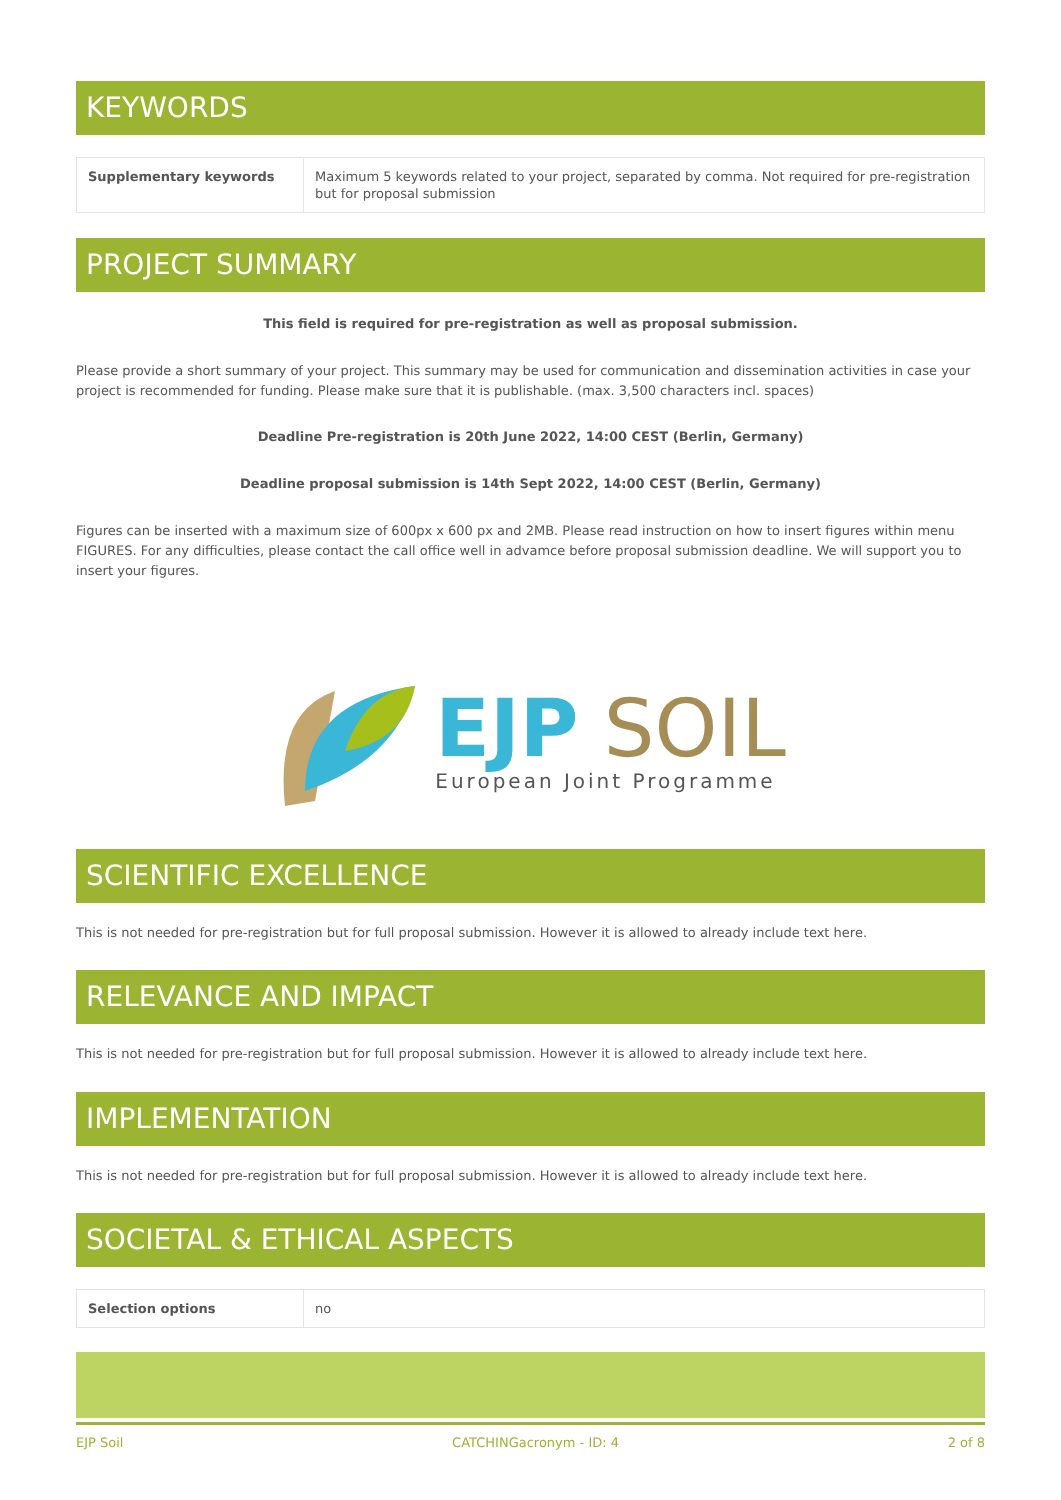KEYWORDS
| Supplementary keywords | Maximum 5 keywords related to your project, separated by comma. Not required for pre-registration but for proposal submission |
PROJECT SUMMARY
This field is required for pre-registration as well as proposal submission.
Please provide a short summary of your project. This summary may be used for communication and dissemination activities in case your project is recommended for funding. Please make sure that it is publishable. (max. 3,500 characters incl. spaces)
Deadline Pre-registration is 20th June 2022, 14:00 CEST (Berlin, Germany)
Deadline proposal submission is 14th Sept 2022, 14:00 CEST (Berlin, Germany)
Figures can be inserted with a maximum size of 600px x 600 px and 2MB. Please read instruction on how to insert figures within menu FIGURES. For any difficulties, please contact the call office well in advamce before proposal submission deadline. We will support you to insert your figures.
EJP SOIL
European Joint Programme
SCIENTIFIC EXCELLENCE
This is not needed for pre-registration but for full proposal submission. However it is allowed to already include text here.
RELEVANCE AND IMPACT
This is not needed for pre-registration but for full proposal submission. However it is allowed to already include text here.
IMPLEMENTATION
This is not needed for pre-registration but for full proposal submission. However it is allowed to already include text here.
SOCIETAL & ETHICAL ASPECTS
| Selection options | no |
EJP Soil CATCHINGacronym - ID: 4 2 of 8